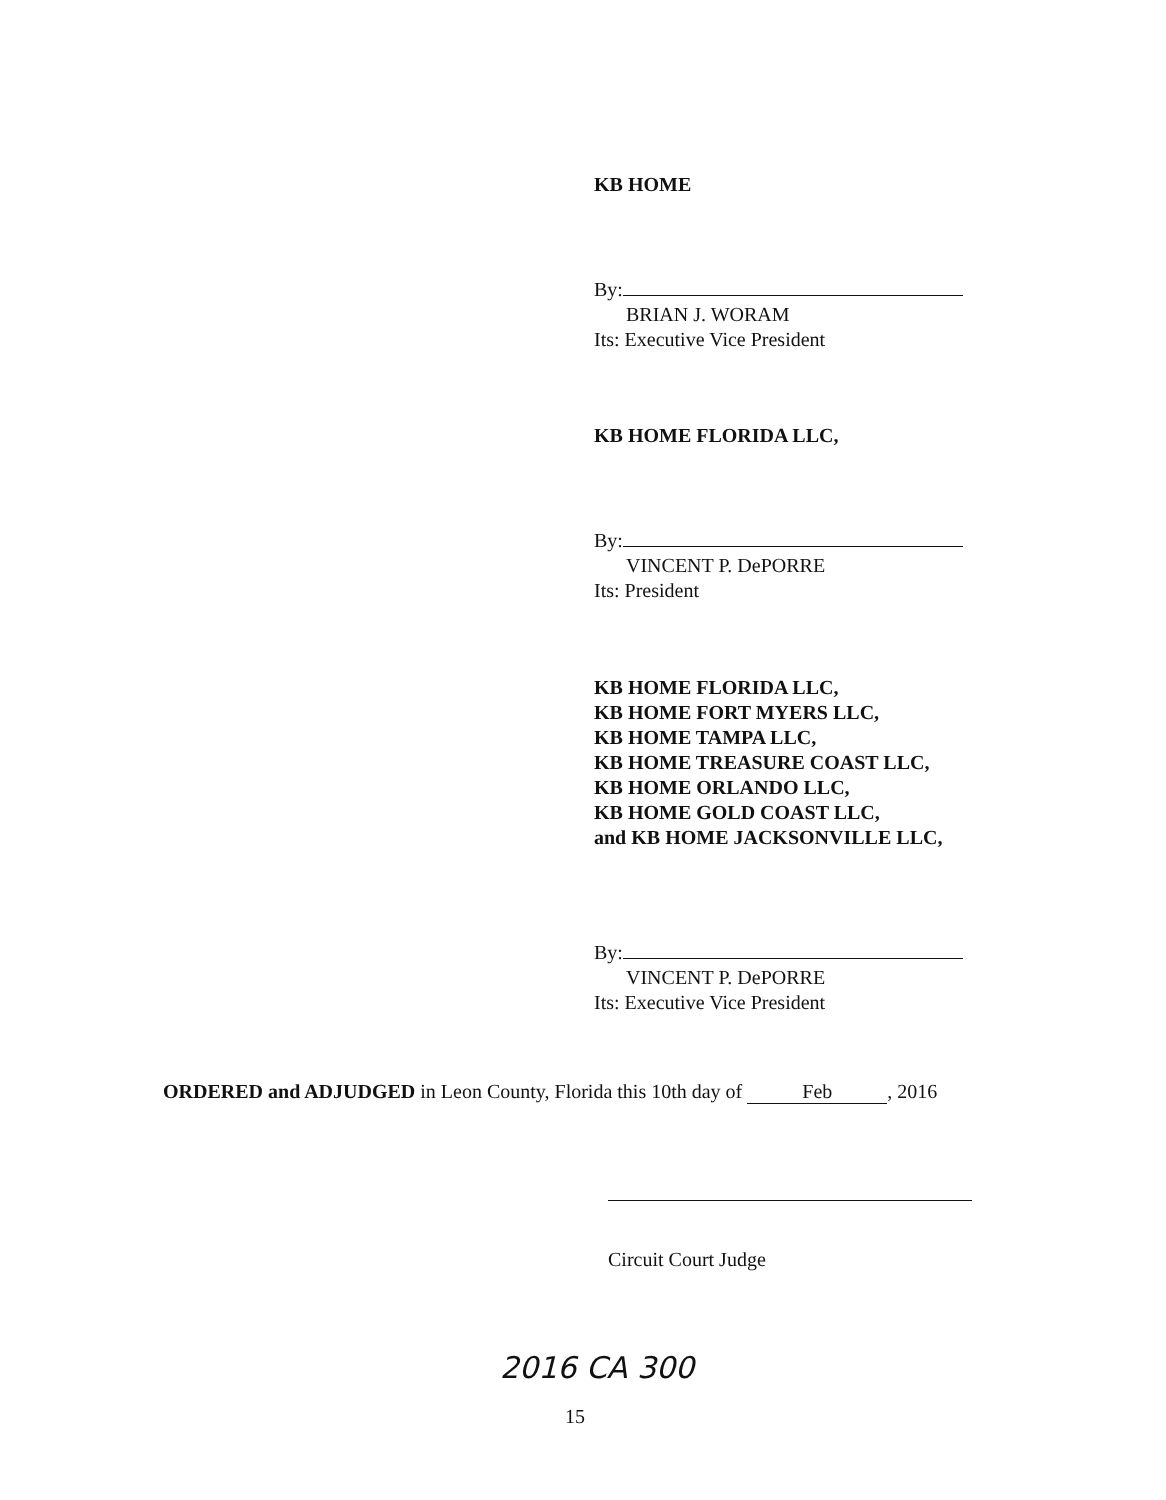KB HOME
By:
BRIAN J. WORAM
Its: Executive Vice President
KB HOME FLORIDA LLC,
By:
VINCENT P. DePORRE
Its: President
KB HOME FLORIDA LLC,
KB HOME FORT MYERS LLC,
KB HOME TAMPA LLC,
KB HOME TREASURE COAST LLC,
KB HOME ORLANDO LLC,
KB HOME GOLD COAST LLC,
and KB HOME JACKSONVILLE LLC,
By:
VINCENT P. DePORRE
Its: Executive Vice President
ORDERED and ADJUDGED in Leon County, Florida this 10th day of Feb, 2016
Circuit Court Judge
2016 CA 300
15